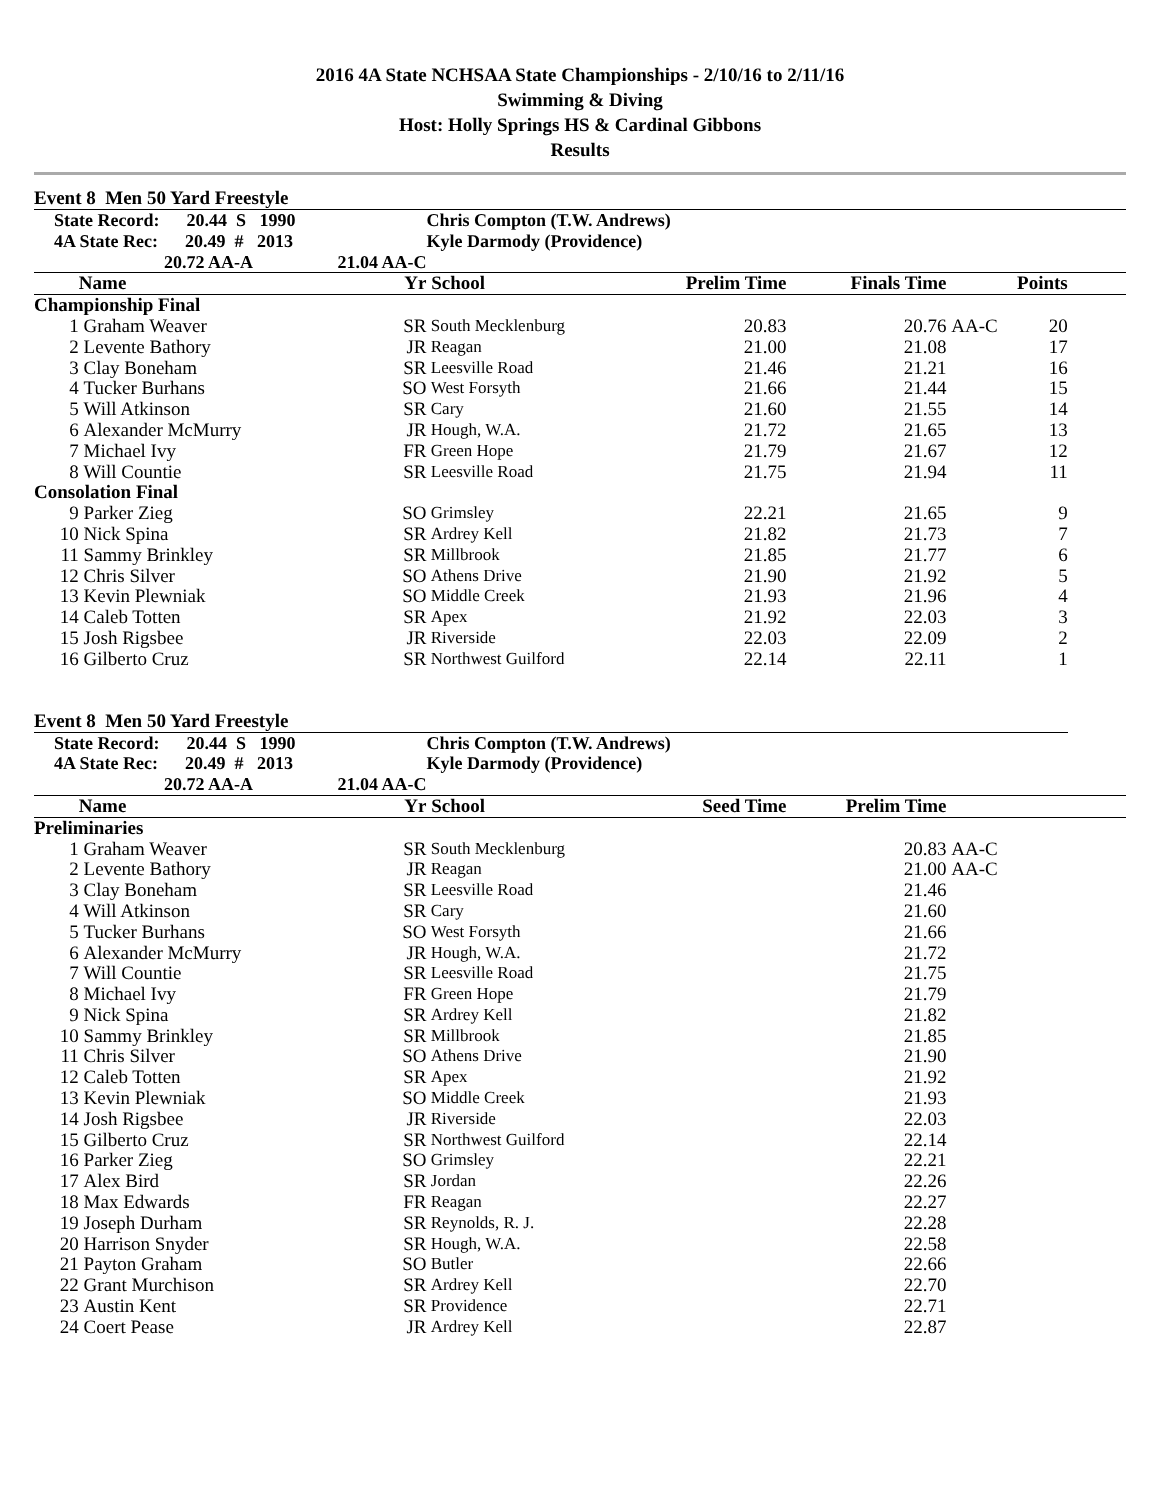2016 4A State NCHSAA State Championships - 2/10/16 to 2/11/16
Swimming & Diving
Host: Holly Springs HS & Cardinal Gibbons
Results
Event 8 Men 50 Yard Freestyle
| State Record: 20.44 S 1990 | | | Chris Compton (T.W. Andrews) | | | | | |
| 4A State Rec: 20.49 # 2013 | | | Kyle Darmody (Providence) | | | | | |
| 20.72 AA-A 21.04 AA-C | | | | | | | | |
| | Name | Yr | School | Prelim Time | Finals Time | | Points | |
| Championship Final | | | | | | | | |
| 1 | Graham Weaver | SR | South Mecklenburg | 20.83 | 20.76 | AA-C | 20 | |
| 2 | Levente Bathory | JR | Reagan | 21.00 | 21.08 | | 17 | |
| 3 | Clay Boneham | SR | Leesville Road | 21.46 | 21.21 | | 16 | |
| 4 | Tucker Burhans | SO | West Forsyth | 21.66 | 21.44 | | 15 | |
| 5 | Will Atkinson | SR | Cary | 21.60 | 21.55 | | 14 | |
| 6 | Alexander McMurry | JR | Hough, W.A. | 21.72 | 21.65 | | 13 | |
| 7 | Michael Ivy | FR | Green Hope | 21.79 | 21.67 | | 12 | |
| 8 | Will Countie | SR | Leesville Road | 21.75 | 21.94 | | 11 | |
| Consolation Final | | | | | | | | |
| 9 | Parker Zieg | SO | Grimsley | 22.21 | 21.65 | | 9 | |
| 10 | Nick Spina | SR | Ardrey Kell | 21.82 | 21.73 | | 7 | |
| 11 | Sammy Brinkley | SR | Millbrook | 21.85 | 21.77 | | 6 | |
| 12 | Chris Silver | SO | Athens Drive | 21.90 | 21.92 | | 5 | |
| 13 | Kevin Plewniak | SO | Middle Creek | 21.93 | 21.96 | | 4 | |
| 14 | Caleb Totten | SR | Apex | 21.92 | 22.03 | | 3 | |
| 15 | Josh Rigsbee | JR | Riverside | 22.03 | 22.09 | | 2 | |
| 16 | Gilberto Cruz | SR | Northwest Guilford | 22.14 | 22.11 | | 1 | |
Event 8 Men 50 Yard Freestyle
| State Record: 20.44 S 1990 | | | Chris Compton (T.W. Andrews) | | | | | |
| 4A State Rec: 20.49 # 2013 | | | Kyle Darmody (Providence) | | | | | |
| 20.72 AA-A 21.04 AA-C | | | | | | | | |
| | Name | Yr | School | Seed Time | Prelim Time | | | |
| Preliminaries | | | | | | | | |
| 1 | Graham Weaver | SR | South Mecklenburg | | 20.83 | AA-C | | |
| 2 | Levente Bathory | JR | Reagan | | 21.00 | AA-C | | |
| 3 | Clay Boneham | SR | Leesville Road | | 21.46 | | | |
| 4 | Will Atkinson | SR | Cary | | 21.60 | | | |
| 5 | Tucker Burhans | SO | West Forsyth | | 21.66 | | | |
| 6 | Alexander McMurry | JR | Hough, W.A. | | 21.72 | | | |
| 7 | Will Countie | SR | Leesville Road | | 21.75 | | | |
| 8 | Michael Ivy | FR | Green Hope | | 21.79 | | | |
| 9 | Nick Spina | SR | Ardrey Kell | | 21.82 | | | |
| 10 | Sammy Brinkley | SR | Millbrook | | 21.85 | | | |
| 11 | Chris Silver | SO | Athens Drive | | 21.90 | | | |
| 12 | Caleb Totten | SR | Apex | | 21.92 | | | |
| 13 | Kevin Plewniak | SO | Middle Creek | | 21.93 | | | |
| 14 | Josh Rigsbee | JR | Riverside | | 22.03 | | | |
| 15 | Gilberto Cruz | SR | Northwest Guilford | | 22.14 | | | |
| 16 | Parker Zieg | SO | Grimsley | | 22.21 | | | |
| 17 | Alex Bird | SR | Jordan | | 22.26 | | | |
| 18 | Max Edwards | FR | Reagan | | 22.27 | | | |
| 19 | Joseph Durham | SR | Reynolds, R. J. | | 22.28 | | | |
| 20 | Harrison Snyder | SR | Hough, W.A. | | 22.58 | | | |
| 21 | Payton Graham | SO | Butler | | 22.66 | | | |
| 22 | Grant Murchison | SR | Ardrey Kell | | 22.70 | | | |
| 23 | Austin Kent | SR | Providence | | 22.71 | | | |
| 24 | Coert Pease | JR | Ardrey Kell | | 22.87 | | | |